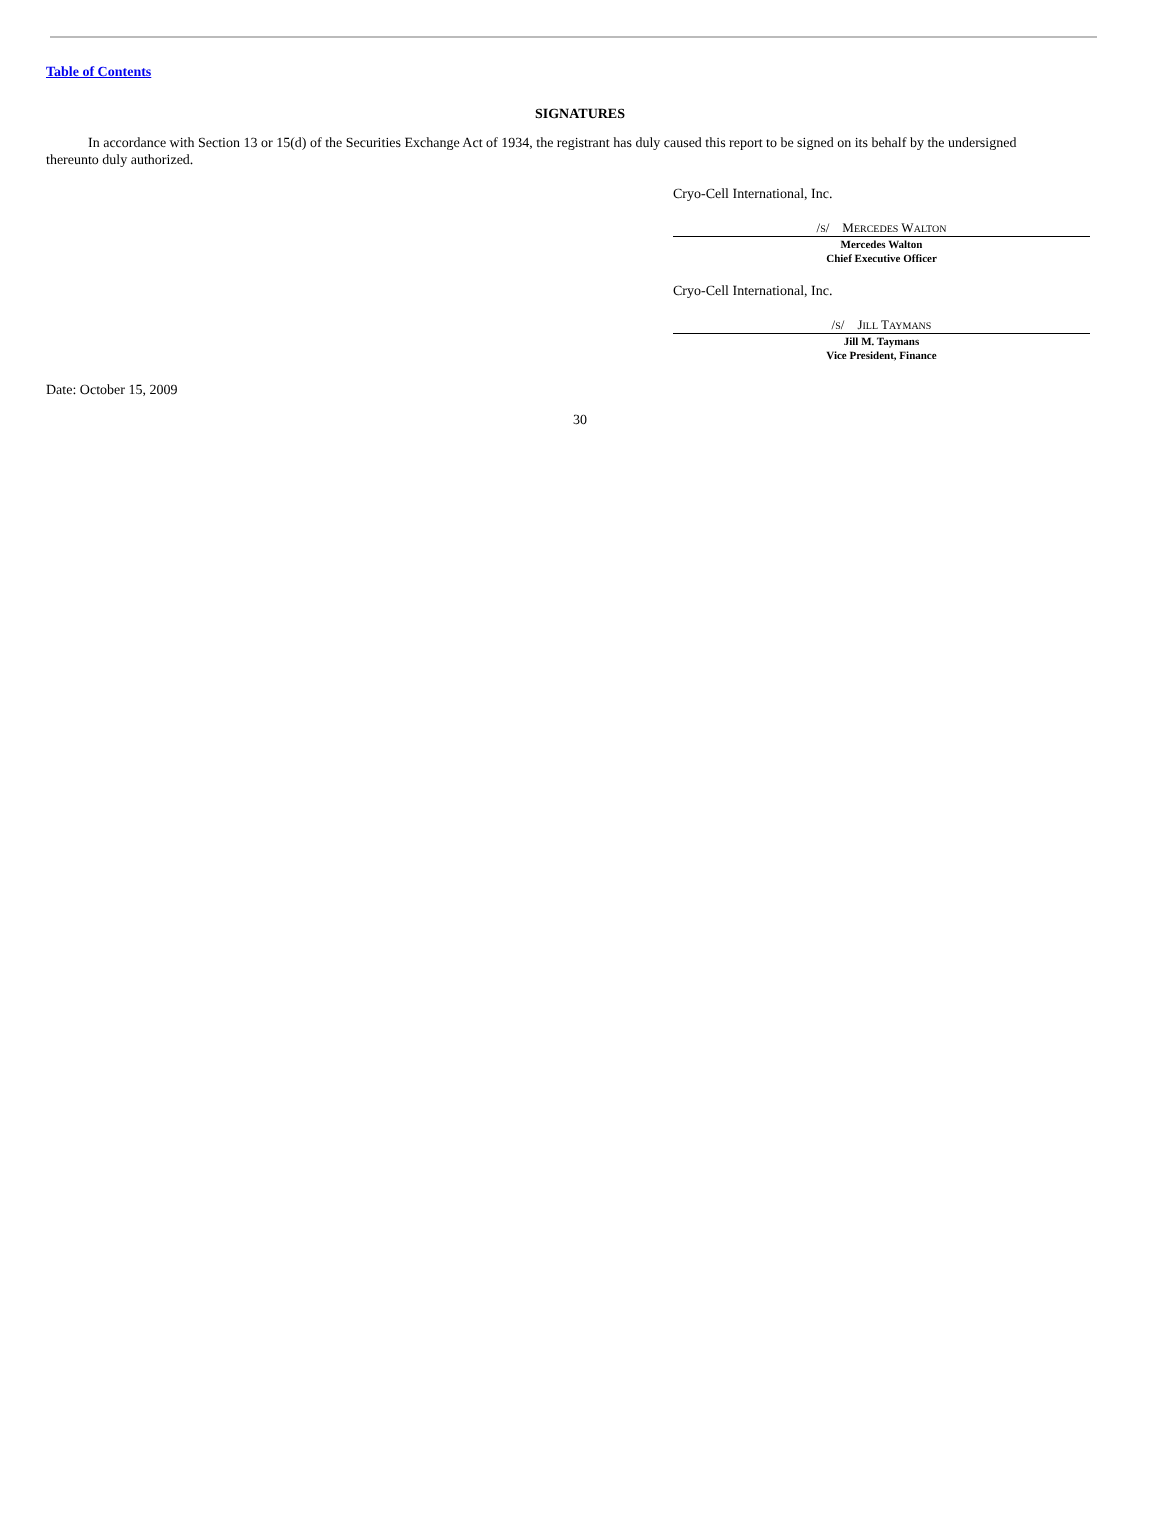Table of Contents
SIGNATURES
In accordance with Section 13 or 15(d) of the Securities Exchange Act of 1934, the registrant has duly caused this report to be signed on its behalf by the undersigned thereunto duly authorized.
Cryo-Cell International, Inc.
/S/ MERCEDES WALTON
Mercedes Walton
Chief Executive Officer
Cryo-Cell International, Inc.
/S/ JILL TAYMANS
Jill M. Taymans
Vice President, Finance
Date: October 15, 2009
30